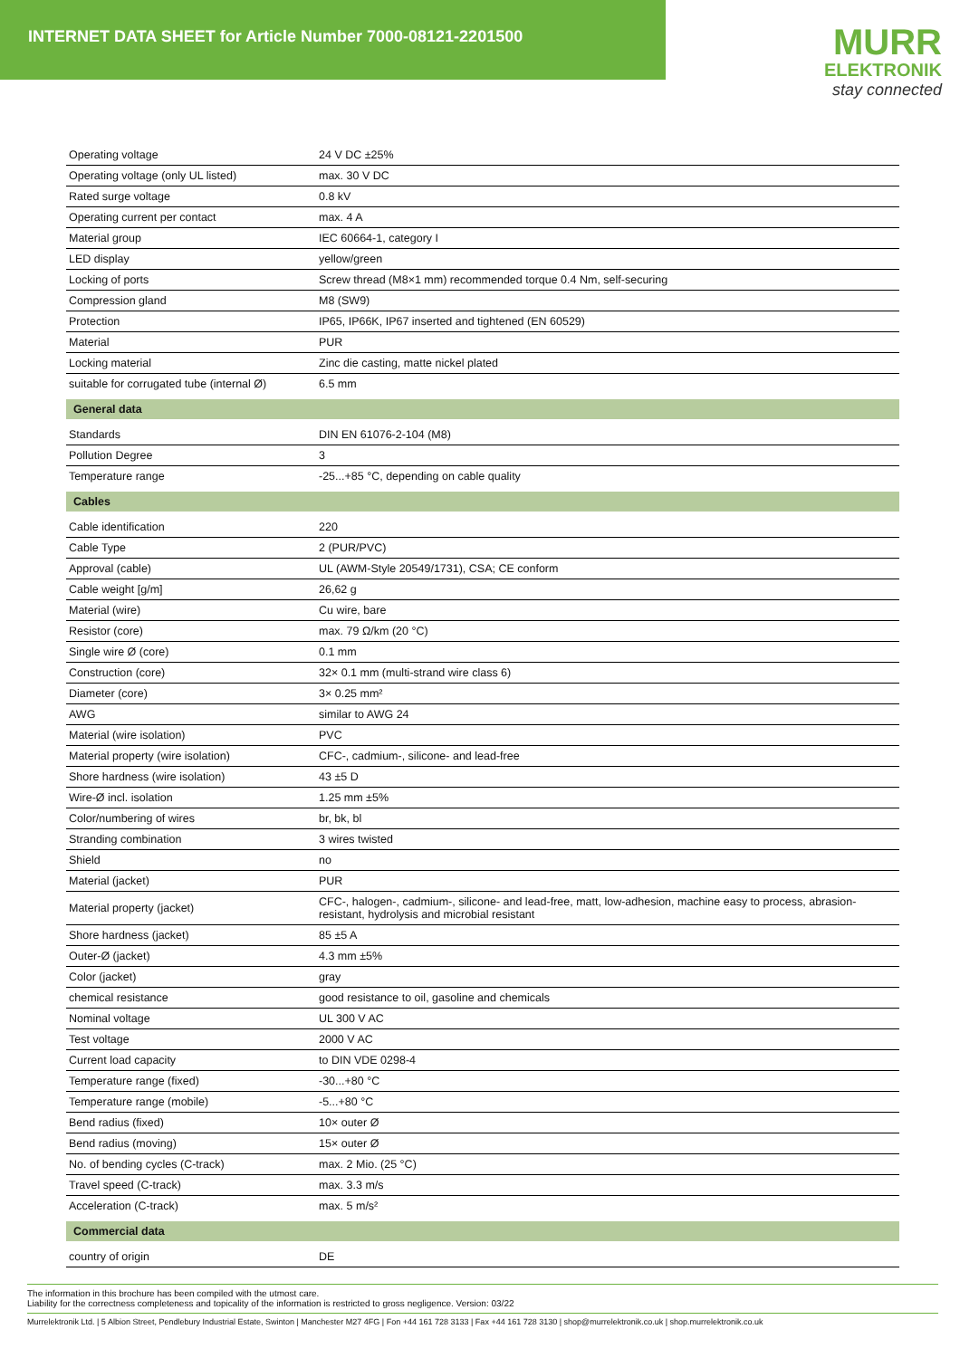INTERNET DATA SHEET for Article Number 7000-08121-2201500
MURR
ELEKTRONIK
stay connected
| Operating voltage | 24 V DC ±25% |
| Operating voltage (only UL listed) | max. 30 V DC |
| Rated surge voltage | 0.8 kV |
| Operating current per contact | max. 4 A |
| Material group | IEC 60664-1, category I |
| LED display | yellow/green |
| Locking of ports | Screw thread (M8×1 mm) recommended torque 0.4 Nm, self-securing |
| Compression gland | M8 (SW9) |
| Protection | IP65, IP66K, IP67 inserted and tightened (EN 60529) |
| Material | PUR |
| Locking material | Zinc die casting, matte nickel plated |
| suitable for corrugated tube (internal Ø) | 6.5 mm |
| General data | |
| Standards | DIN EN 61076-2-104 (M8) |
| Pollution Degree | 3 |
| Temperature range | -25...+85 °C, depending on cable quality |
| Cables | |
| Cable identification | 220 |
| Cable Type | 2 (PUR/PVC) |
| Approval (cable) | UL (AWM-Style 20549/1731), CSA; CE conform |
| Cable weight [g/m] | 26,62 g |
| Material (wire) | Cu wire, bare |
| Resistor (core) | max. 79 Ω/km (20 °C) |
| Single wire Ø (core) | 0.1 mm |
| Construction (core) | 32× 0.1 mm (multi-strand wire class 6) |
| Diameter (core) | 3× 0.25 mm² |
| AWG | similar to AWG 24 |
| Material (wire isolation) | PVC |
| Material property (wire isolation) | CFC-, cadmium-, silicone- and lead-free |
| Shore hardness (wire isolation) | 43 ±5 D |
| Wire-Ø incl. isolation | 1.25 mm ±5% |
| Color/numbering of wires | br, bk, bl |
| Stranding combination | 3 wires twisted |
| Shield | no |
| Material (jacket) | PUR |
| Material property (jacket) | CFC-, halogen-, cadmium-, silicone- and lead-free, matt, low-adhesion, machine easy to process, abrasion-resistant, hydrolysis and microbial resistant |
| Shore hardness (jacket) | 85 ±5 A |
| Outer-Ø (jacket) | 4.3 mm ±5% |
| Color (jacket) | gray |
| chemical resistance | good resistance to oil, gasoline and chemicals |
| Nominal voltage | UL 300 V AC |
| Test voltage | 2000 V AC |
| Current load capacity | to DIN VDE 0298-4 |
| Temperature range (fixed) | -30...+80 °C |
| Temperature range (mobile) | -5...+80 °C |
| Bend radius (fixed) | 10× outer Ø |
| Bend radius (moving) | 15× outer Ø |
| No. of bending cycles (C-track) | max. 2 Mio. (25 °C) |
| Travel speed (C-track) | max. 3.3 m/s |
| Acceleration (C-track) | max. 5 m/s² |
| Commercial data | |
| country of origin | DE |
The information in this brochure has been compiled with the utmost care.
Liability for the correctness completeness and topicality of the information is restricted to gross negligence. Version: 03/22
Murrelektronik Ltd. | 5 Albion Street, Pendlebury Industrial Estate, Swinton | Manchester M27 4FG | Fon +44 161 728 3133 | Fax +44 161 728 3130 | shop@murrelektronik.co.uk | shop.murrelektronik.co.uk